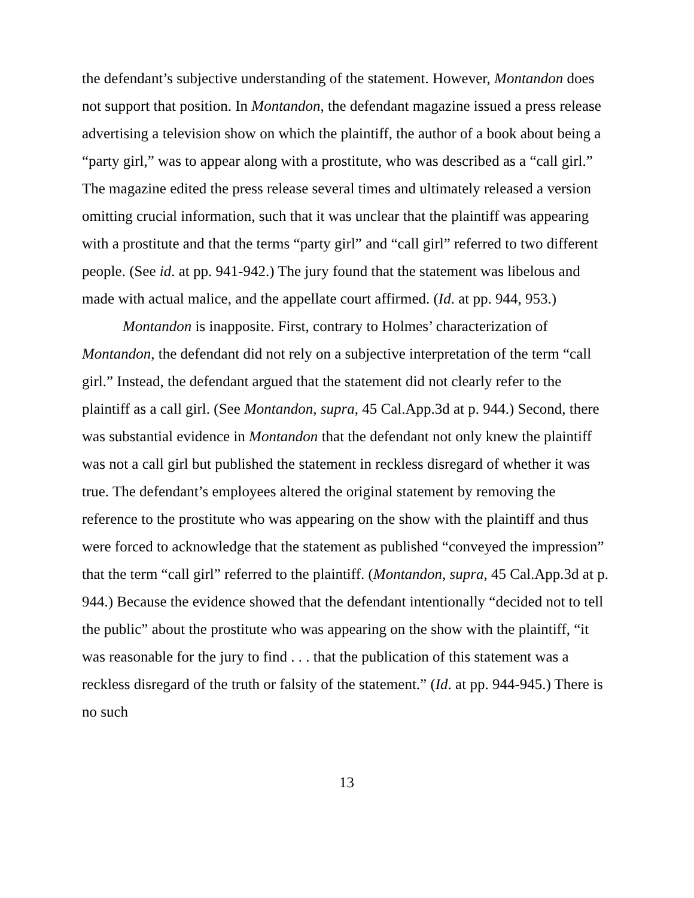the defendant’s subjective understanding of the statement. However, Montandon does not support that position. In Montandon, the defendant magazine issued a press release advertising a television show on which the plaintiff, the author of a book about being a “party girl,” was to appear along with a prostitute, who was described as a “call girl.” The magazine edited the press release several times and ultimately released a version omitting crucial information, such that it was unclear that the plaintiff was appearing with a prostitute and that the terms “party girl” and “call girl” referred to two different people. (See id. at pp. 941-942.) The jury found that the statement was libelous and made with actual malice, and the appellate court affirmed. (Id. at pp. 944, 953.)
Montandon is inapposite. First, contrary to Holmes’ characterization of Montandon, the defendant did not rely on a subjective interpretation of the term “call girl.” Instead, the defendant argued that the statement did not clearly refer to the plaintiff as a call girl. (See Montandon, supra, 45 Cal.App.3d at p. 944.) Second, there was substantial evidence in Montandon that the defendant not only knew the plaintiff was not a call girl but published the statement in reckless disregard of whether it was true. The defendant’s employees altered the original statement by removing the reference to the prostitute who was appearing on the show with the plaintiff and thus were forced to acknowledge that the statement as published “conveyed the impression” that the term “call girl” referred to the plaintiff. (Montandon, supra, 45 Cal.App.3d at p. 944.) Because the evidence showed that the defendant intentionally “decided not to tell the public” about the prostitute who was appearing on the show with the plaintiff, “it was reasonable for the jury to find . . . that the publication of this statement was a reckless disregard of the truth or falsity of the statement.” (Id. at pp. 944-945.) There is no such
13